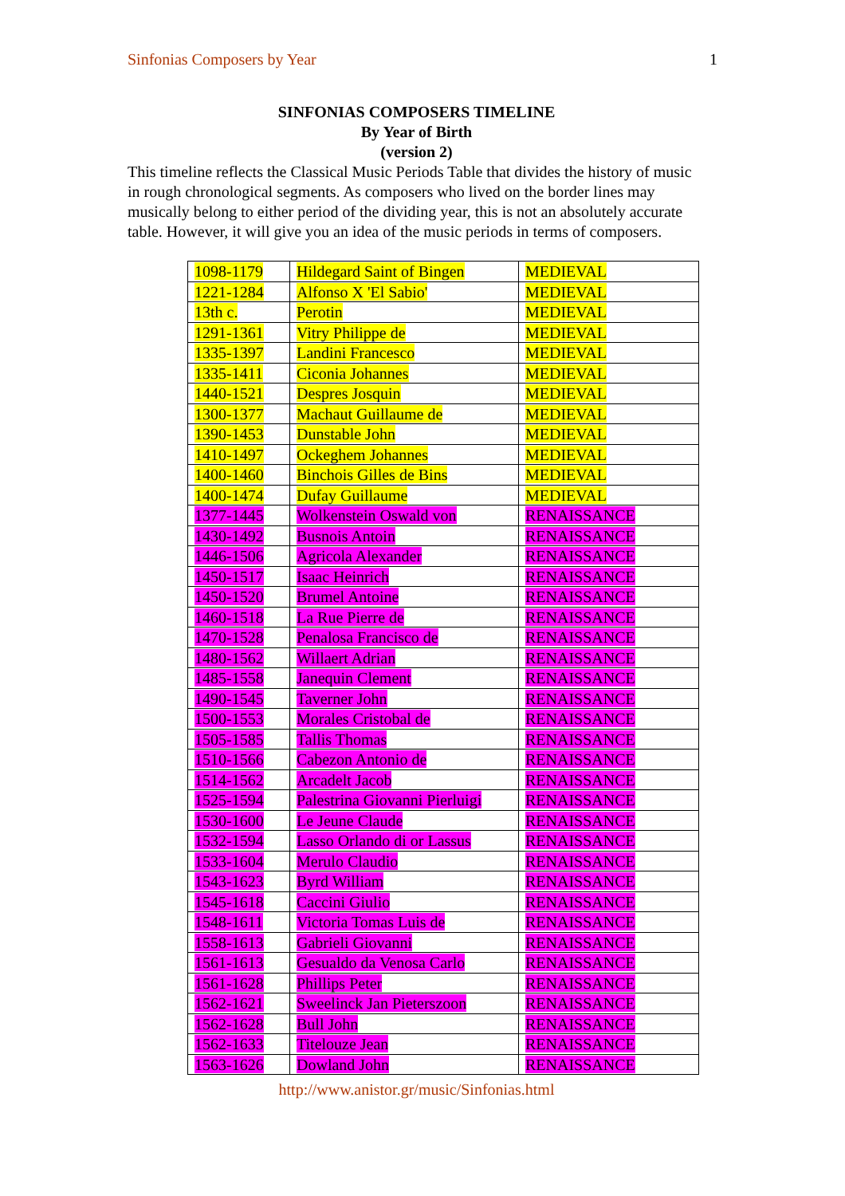Sinfonias Composers by Year 1
SINFONIAS COMPOSERS TIMELINE
By Year of Birth
(version 2)
This timeline reflects the Classical Music Periods Table that divides the history of music in rough chronological segments. As composers who lived on the border lines may musically belong to either period of the dividing year, this is not an absolutely accurate table. However, it will give you an idea of the music periods in terms of composers.
| 1098-1179 | Hildegard Saint of Bingen | MEDIEVAL |
| 1221-1284 | Alfonso X 'El Sabio' | MEDIEVAL |
| 13th c. | Perotin | MEDIEVAL |
| 1291-1361 | Vitry Philippe de | MEDIEVAL |
| 1335-1397 | Landini Francesco | MEDIEVAL |
| 1335-1411 | Ciconia Johannes | MEDIEVAL |
| 1440-1521 | Despres Josquin | MEDIEVAL |
| 1300-1377 | Machaut Guillaume de | MEDIEVAL |
| 1390-1453 | Dunstable John | MEDIEVAL |
| 1410-1497 | Ockeghem Johannes | MEDIEVAL |
| 1400-1460 | Binchois Gilles de Bins | MEDIEVAL |
| 1400-1474 | Dufay Guillaume | MEDIEVAL |
| 1377-1445 | Wolkenstein Oswald von | RENAISSANCE |
| 1430-1492 | Busnois Antoin | RENAISSANCE |
| 1446-1506 | Agricola Alexander | RENAISSANCE |
| 1450-1517 | Isaac Heinrich | RENAISSANCE |
| 1450-1520 | Brumel Antoine | RENAISSANCE |
| 1460-1518 | La Rue Pierre de | RENAISSANCE |
| 1470-1528 | Penalosa Francisco de | RENAISSANCE |
| 1480-1562 | Willaert Adrian | RENAISSANCE |
| 1485-1558 | Janequin Clement | RENAISSANCE |
| 1490-1545 | Taverner John | RENAISSANCE |
| 1500-1553 | Morales Cristobal de | RENAISSANCE |
| 1505-1585 | Tallis Thomas | RENAISSANCE |
| 1510-1566 | Cabezon Antonio de | RENAISSANCE |
| 1514-1562 | Arcadelt Jacob | RENAISSANCE |
| 1525-1594 | Palestrina Giovanni Pierluigi | RENAISSANCE |
| 1530-1600 | Le Jeune Claude | RENAISSANCE |
| 1532-1594 | Lasso Orlando di or Lassus | RENAISSANCE |
| 1533-1604 | Merulo Claudio | RENAISSANCE |
| 1543-1623 | Byrd William | RENAISSANCE |
| 1545-1618 | Caccini Giulio | RENAISSANCE |
| 1548-1611 | Victoria Tomas Luis de | RENAISSANCE |
| 1558-1613 | Gabrieli Giovanni | RENAISSANCE |
| 1561-1613 | Gesualdo da Venosa Carlo | RENAISSANCE |
| 1561-1628 | Phillips Peter | RENAISSANCE |
| 1562-1621 | Sweelinck Jan Pieterszoon | RENAISSANCE |
| 1562-1628 | Bull John | RENAISSANCE |
| 1562-1633 | Titelouze Jean | RENAISSANCE |
| 1563-1626 | Dowland John | RENAISSANCE |
http://www.anistor.gr/music/Sinfonias.html